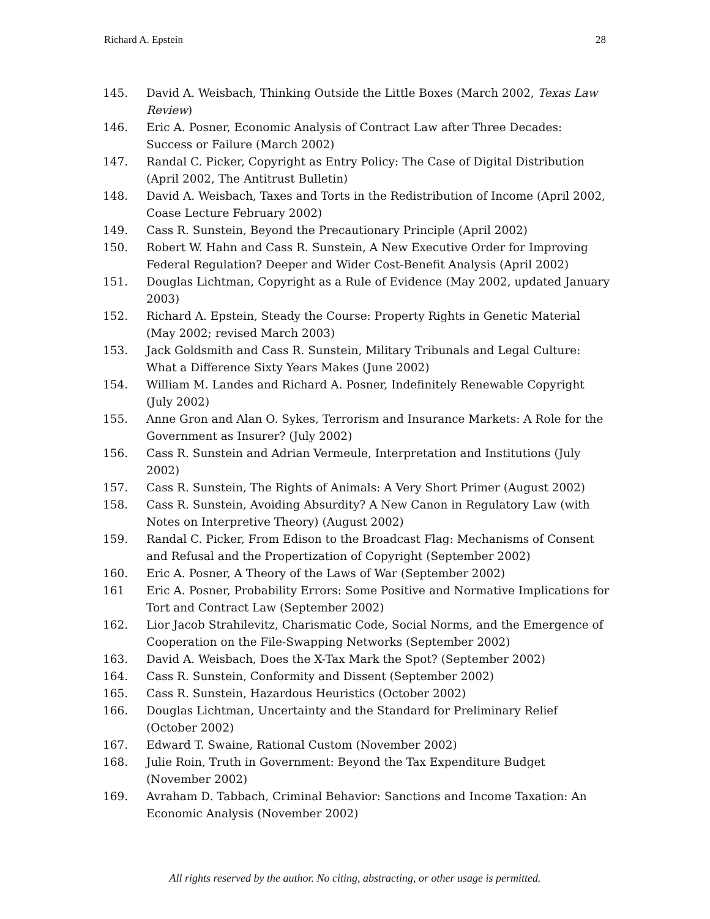Richard A. Epstein 28
145. David A. Weisbach, Thinking Outside the Little Boxes (March 2002, Texas Law Review)
146. Eric A. Posner, Economic Analysis of Contract Law after Three Decades: Success or Failure (March 2002)
147. Randal C. Picker, Copyright as Entry Policy: The Case of Digital Distribution (April 2002, The Antitrust Bulletin)
148. David A. Weisbach, Taxes and Torts in the Redistribution of Income (April 2002, Coase Lecture February 2002)
149. Cass R. Sunstein, Beyond the Precautionary Principle (April 2002)
150. Robert W. Hahn and Cass R. Sunstein, A New Executive Order for Improving Federal Regulation? Deeper and Wider Cost-Benefit Analysis (April 2002)
151. Douglas Lichtman, Copyright as a Rule of Evidence (May 2002, updated January 2003)
152. Richard A. Epstein, Steady the Course: Property Rights in Genetic Material (May 2002; revised March 2003)
153. Jack Goldsmith and Cass R. Sunstein, Military Tribunals and Legal Culture: What a Difference Sixty Years Makes (June 2002)
154. William M. Landes and Richard A. Posner, Indefinitely Renewable Copyright (July 2002)
155. Anne Gron and Alan O. Sykes, Terrorism and Insurance Markets: A Role for the Government as Insurer? (July 2002)
156. Cass R. Sunstein and Adrian Vermeule, Interpretation and Institutions (July 2002)
157. Cass R. Sunstein, The Rights of Animals: A Very Short Primer (August 2002)
158. Cass R. Sunstein, Avoiding Absurdity? A New Canon in Regulatory Law (with Notes on Interpretive Theory) (August 2002)
159. Randal C. Picker, From Edison to the Broadcast Flag: Mechanisms of Consent and Refusal and the Propertization of Copyright (September 2002)
160. Eric A. Posner, A Theory of the Laws of War (September 2002)
161 Eric A. Posner, Probability Errors: Some Positive and Normative Implications for Tort and Contract Law (September 2002)
162. Lior Jacob Strahilevitz, Charismatic Code, Social Norms, and the Emergence of Cooperation on the File-Swapping Networks (September 2002)
163. David A. Weisbach, Does the X-Tax Mark the Spot? (September 2002)
164. Cass R. Sunstein, Conformity and Dissent (September 2002)
165. Cass R. Sunstein, Hazardous Heuristics (October 2002)
166. Douglas Lichtman, Uncertainty and the Standard for Preliminary Relief (October 2002)
167. Edward T. Swaine, Rational Custom (November 2002)
168. Julie Roin, Truth in Government: Beyond the Tax Expenditure Budget (November 2002)
169. Avraham D. Tabbach, Criminal Behavior: Sanctions and Income Taxation: An Economic Analysis (November 2002)
All rights reserved by the author. No citing, abstracting, or other usage is permitted.